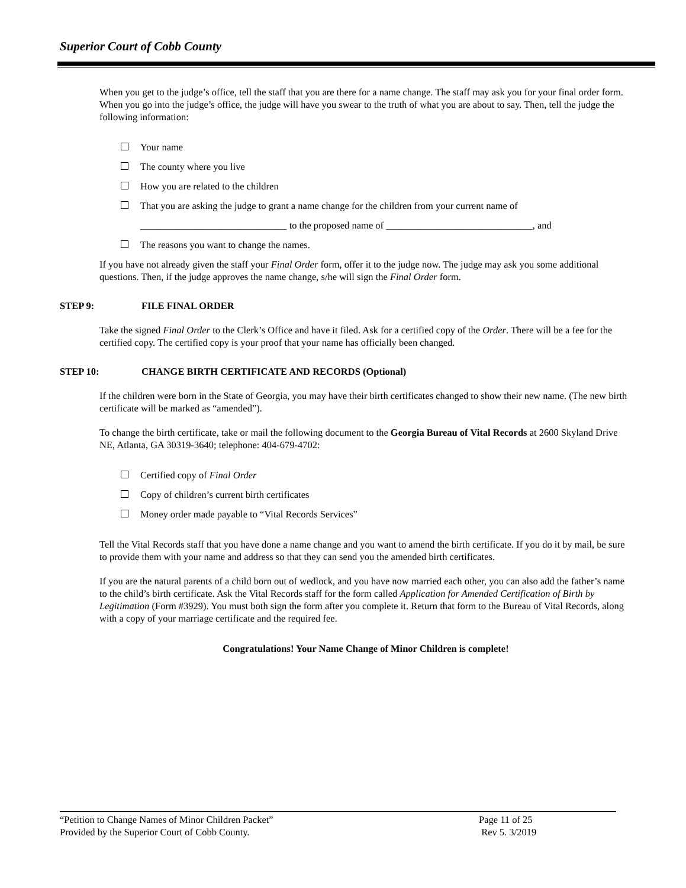Superior Court of Cobb County
When you get to the judge’s office, tell the staff that you are there for a name change. The staff may ask you for your final order form. When you go into the judge’s office, the judge will have you swear to the truth of what you are about to say. Then, tell the judge the following information:
Your name
The county where you live
How you are related to the children
That you are asking the judge to grant a name change for the children from your current name of
______________________________ to the proposed name of ______________________________, and
The reasons you want to change the names.
If you have not already given the staff your Final Order form, offer it to the judge now. The judge may ask you some additional questions. Then, if the judge approves the name change, s/he will sign the Final Order form.
STEP 9: FILE FINAL ORDER
Take the signed Final Order to the Clerk’s Office and have it filed. Ask for a certified copy of the Order. There will be a fee for the certified copy. The certified copy is your proof that your name has officially been changed.
STEP 10: CHANGE BIRTH CERTIFICATE AND RECORDS (Optional)
If the children were born in the State of Georgia, you may have their birth certificates changed to show their new name. (The new birth certificate will be marked as “amended”).
To change the birth certificate, take or mail the following document to the Georgia Bureau of Vital Records at 2600 Skyland Drive NE, Atlanta, GA 30319-3640; telephone: 404-679-4702:
Certified copy of Final Order
Copy of children’s current birth certificates
Money order made payable to “Vital Records Services”
Tell the Vital Records staff that you have done a name change and you want to amend the birth certificate. If you do it by mail, be sure to provide them with your name and address so that they can send you the amended birth certificates.
If you are the natural parents of a child born out of wedlock, and you have now married each other, you can also add the father’s name to the child’s birth certificate. Ask the Vital Records staff for the form called Application for Amended Certification of Birth by Legitimation (Form #3929). You must both sign the form after you complete it. Return that form to the Bureau of Vital Records, along with a copy of your marriage certificate and the required fee.
Congratulations! Your Name Change of Minor Children is complete!
“Petition to Change Names of Minor Children Packet” Page 11 of 25
Provided by the Superior Court of Cobb County. Rev 5. 3/2019